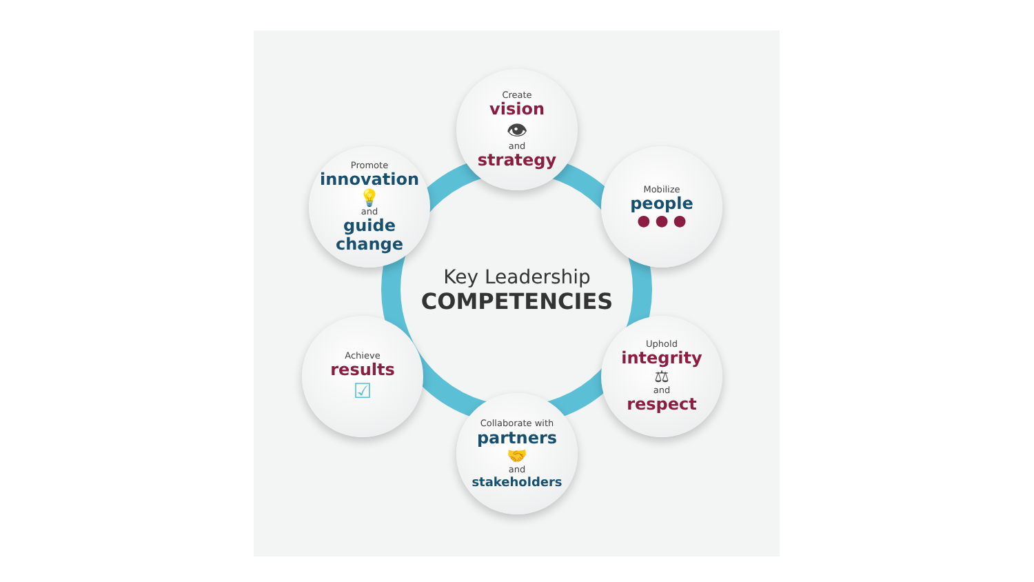Create
vision
👁
and
strategy
Mobilize
people
● ● ●
Uphold
integrity
⚖
and
respect
Collaborate with
partners
🤝
and
stakeholders
Achieve
results
☑
Promote
innovation
💡
and
guide change
Key Leadership
COMPETENCIES